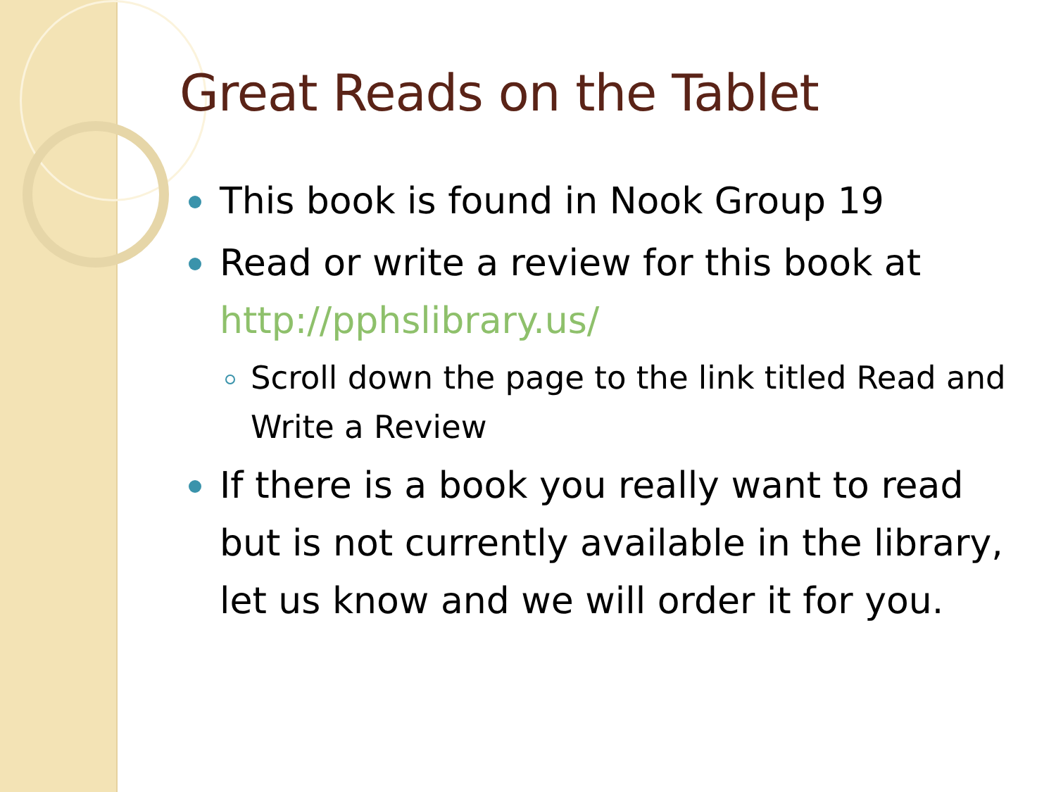Great Reads on the Tablet
This book is found in Nook Group 19
Read or write a review for this book at http://pphslibrary.us/
Scroll down the page to the link titled Read and Write a Review
If there is a book you really want to read but is not currently available in the library, let us know and we will order it for you.